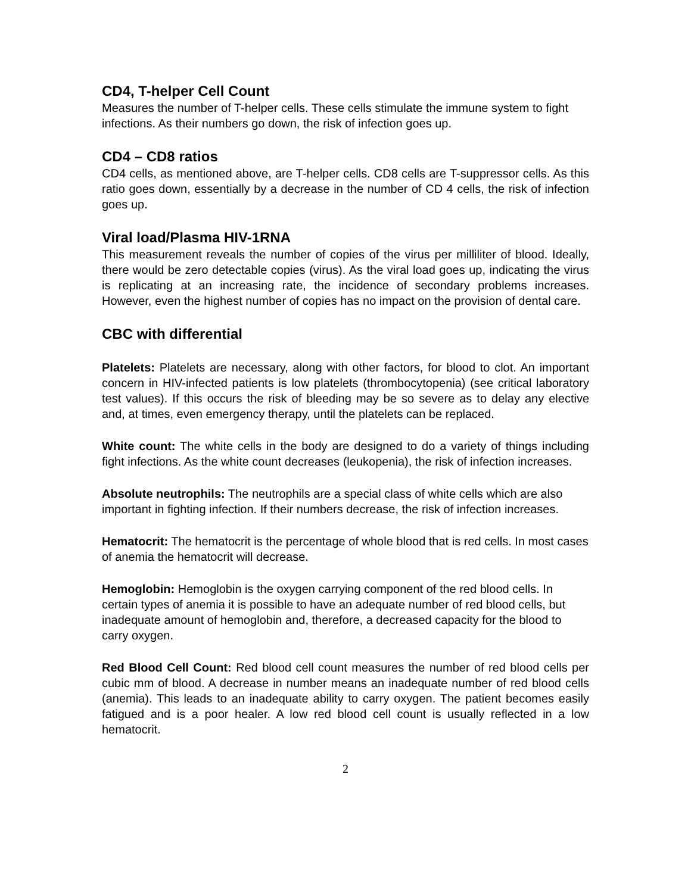CD4, T-helper Cell Count
Measures the number of T-helper cells. These cells stimulate the immune system to fight infections. As their numbers go down, the risk of infection goes up.
CD4 – CD8 ratios
CD4 cells, as mentioned above, are T-helper cells. CD8 cells are T-suppressor cells. As this ratio goes down, essentially by a decrease in the number of CD 4 cells, the risk of infection goes up.
Viral load/Plasma HIV-1RNA
This measurement reveals the number of copies of the virus per milliliter of blood. Ideally, there would be zero detectable copies (virus). As the viral load goes up, indicating the virus is replicating at an increasing rate, the incidence of secondary problems increases. However, even the highest number of copies has no impact on the provision of dental care.
CBC with differential
Platelets: Platelets are necessary, along with other factors, for blood to clot. An important concern in HIV-infected patients is low platelets (thrombocytopenia) (see critical laboratory test values). If this occurs the risk of bleeding may be so severe as to delay any elective and, at times, even emergency therapy, until the platelets can be replaced.
White count: The white cells in the body are designed to do a variety of things including fight infections. As the white count decreases (leukopenia), the risk of infection increases.
Absolute neutrophils: The neutrophils are a special class of white cells which are also important in fighting infection. If their numbers decrease, the risk of infection increases.
Hematocrit: The hematocrit is the percentage of whole blood that is red cells. In most cases of anemia the hematocrit will decrease.
Hemoglobin: Hemoglobin is the oxygen carrying component of the red blood cells. In certain types of anemia it is possible to have an adequate number of red blood cells, but inadequate amount of hemoglobin and, therefore, a decreased capacity for the blood to carry oxygen.
Red Blood Cell Count: Red blood cell count measures the number of red blood cells per cubic mm of blood. A decrease in number means an inadequate number of red blood cells (anemia). This leads to an inadequate ability to carry oxygen. The patient becomes easily fatigued and is a poor healer. A low red blood cell count is usually reflected in a low hematocrit.
2